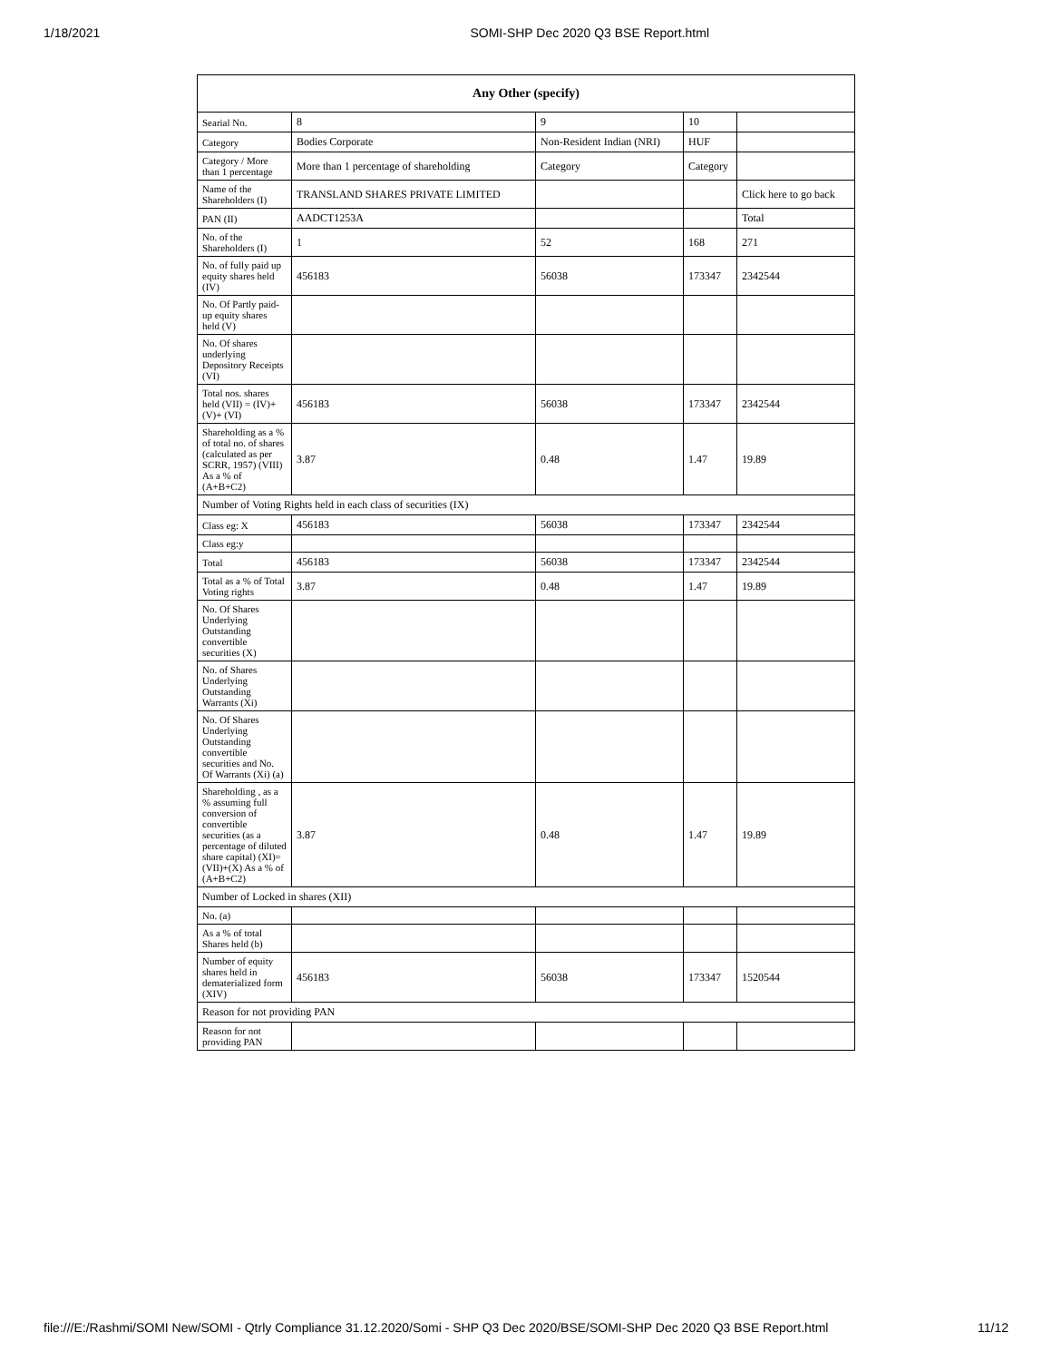1/18/2021 SOMI-SHP Dec 2020 Q3 BSE Report.html
| Any Other (specify) | | | | |
| --- | --- | --- | --- | --- |
| Searial No. | 8 | 9 | 10 | |
| Category | Bodies Corporate | Non-Resident Indian (NRI) | HUF | |
| Category / More than 1 percentage | More than 1 percentage of shareholding | Category | Category | |
| Name of the Shareholders (I) | TRANSLAND SHARES PRIVATE LIMITED | | | Click here to go back |
| PAN (II) | AADCT1253A | | | Total |
| No. of the Shareholders (I) | 1 | 52 | 168 | 271 |
| No. of fully paid up equity shares held (IV) | 456183 | 56038 | 173347 | 2342544 |
| No. Of Partly paid-up equity shares held (V) | | | | |
| No. Of shares underlying Depository Receipts (VI) | | | | |
| Total nos. shares held (VII) = (IV)+(V)+ (VI) | 456183 | 56038 | 173347 | 2342544 |
| Shareholding as a % of total no. of shares (calculated as per SCRR, 1957) (VIII) As a % of (A+B+C2) | 3.87 | 0.48 | 1.47 | 19.89 |
| Number of Voting Rights held in each class of securities (IX) | | | | |
| Class eg: X | 456183 | 56038 | 173347 | 2342544 |
| Class eg:y | | | | |
| Total | 456183 | 56038 | 173347 | 2342544 |
| Total as a % of Total Voting rights | 3.87 | 0.48 | 1.47 | 19.89 |
| No. Of Shares Underlying Outstanding convertible securities (X) | | | | |
| No. of Shares Underlying Outstanding Warrants (Xi) | | | | |
| No. Of Shares Underlying Outstanding convertible securities and No. Of Warrants (Xi) (a) | | | | |
| Shareholding , as a % assuming full conversion of convertible securities (as a percentage of diluted share capital) (XI)= (VII)+(X) As a % of (A+B+C2) | 3.87 | 0.48 | 1.47 | 19.89 |
| Number of Locked in shares (XII) | | | | |
| No. (a) | | | | |
| As a % of total Shares held (b) | | | | |
| Number of equity shares held in dematerialized form (XIV) | 456183 | 56038 | 173347 | 1520544 |
| Reason for not providing PAN | | | | |
| Reason for not providing PAN | | | | |
file:///E:/Rashmi/SOMI New/SOMI - Qtrly Compliance 31.12.2020/Somi - SHP Q3 Dec 2020/BSE/SOMI-SHP Dec 2020 Q3 BSE Report.html 11/12